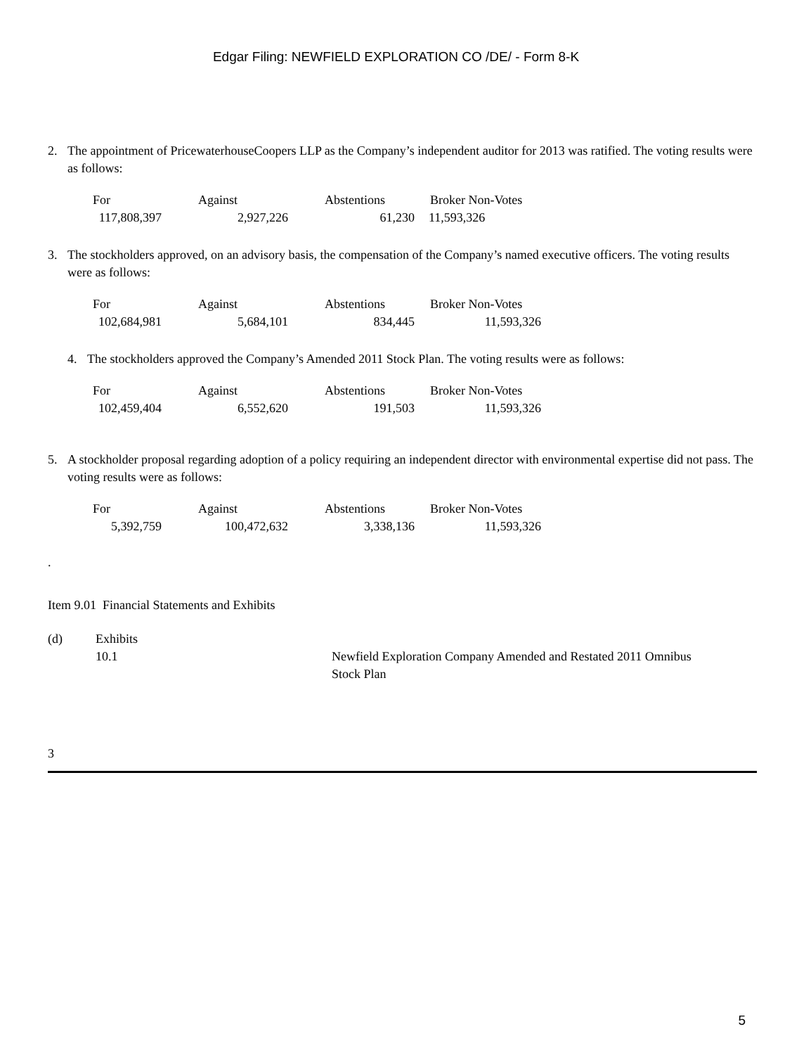Edgar Filing: NEWFIELD EXPLORATION CO /DE/ - Form 8-K
2. The appointment of PricewaterhouseCoopers LLP as the Company’s independent auditor for 2013 was ratified. The voting results were as follows:
| For | Against | Abstentions | Broker Non-Votes |
| --- | --- | --- | --- |
| 117,808,397 | 2,927,226 | 61,230 | 11,593,326 |
3. The stockholders approved, on an advisory basis, the compensation of the Company’s named executive officers. The voting results were as follows:
| For | Against | Abstentions | Broker Non-Votes |
| --- | --- | --- | --- |
| 102,684,981 | 5,684,101 | 834,445 | 11,593,326 |
4. The stockholders approved the Company’s Amended 2011 Stock Plan. The voting results were as follows:
| For | Against | Abstentions | Broker Non-Votes |
| --- | --- | --- | --- |
| 102,459,404 | 6,552,620 | 191,503 | 11,593,326 |
5. A stockholder proposal regarding adoption of a policy requiring an independent director with environmental expertise did not pass. The voting results were as follows:
| For | Against | Abstentions | Broker Non-Votes |
| --- | --- | --- | --- |
| 5,392,759 | 100,472,632 | 3,338,136 | 11,593,326 |
.
Item 9.01 Financial Statements and Exhibits
(d) Exhibits
10.1 Newfield Exploration Company Amended and Restated 2011 Omnibus Stock Plan
3
5